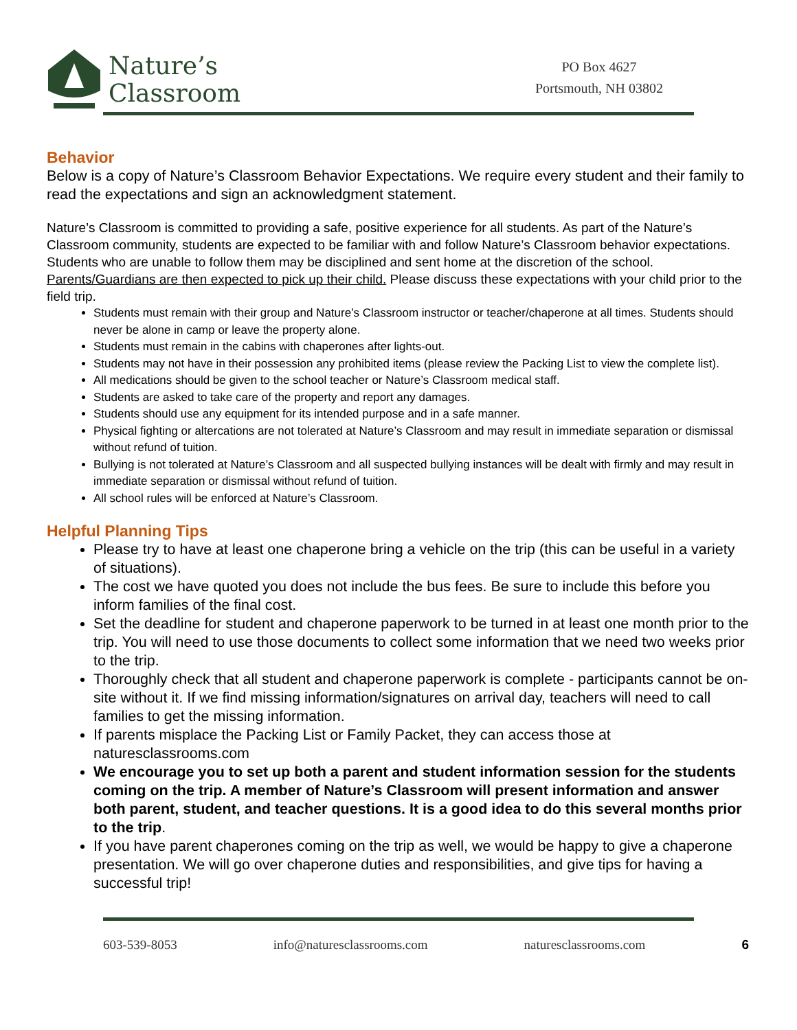Nature’s
Classroom
PO Box 4627
Portsmouth, NH 03802
Behavior
Below is a copy of Nature’s Classroom Behavior Expectations. We require every student and their family to read the expectations and sign an acknowledgment statement.
Nature’s Classroom is committed to providing a safe, positive experience for all students. As part of the Nature’s Classroom community, students are expected to be familiar with and follow Nature’s Classroom behavior expectations. Students who are unable to follow them may be disciplined and sent home at the discretion of the school. Parents/Guardians are then expected to pick up their child. Please discuss these expectations with your child prior to the field trip.
Students must remain with their group and Nature’s Classroom instructor or teacher/chaperone at all times. Students should never be alone in camp or leave the property alone.
Students must remain in the cabins with chaperones after lights-out.
Students may not have in their possession any prohibited items (please review the Packing List to view the complete list).
All medications should be given to the school teacher or Nature’s Classroom medical staff.
Students are asked to take care of the property and report any damages.
Students should use any equipment for its intended purpose and in a safe manner.
Physical fighting or altercations are not tolerated at Nature’s Classroom and may result in immediate separation or dismissal without refund of tuition.
Bullying is not tolerated at Nature’s Classroom and all suspected bullying instances will be dealt with firmly and may result in immediate separation or dismissal without refund of tuition.
All school rules will be enforced at Nature’s Classroom.
Helpful Planning Tips
Please try to have at least one chaperone bring a vehicle on the trip (this can be useful in a variety of situations).
The cost we have quoted you does not include the bus fees. Be sure to include this before you inform families of the final cost.
Set the deadline for student and chaperone paperwork to be turned in at least one month prior to the trip. You will need to use those documents to collect some information that we need two weeks prior to the trip.
Thoroughly check that all student and chaperone paperwork is complete - participants cannot be on-site without it. If we find missing information/signatures on arrival day, teachers will need to call families to get the missing information.
If parents misplace the Packing List or Family Packet, they can access those at naturesclassrooms.com
We encourage you to set up both a parent and student information session for the students coming on the trip. A member of Nature’s Classroom will present information and answer both parent, student, and teacher questions. It is a good idea to do this several months prior to the trip.
If you have parent chaperones coming on the trip as well, we would be happy to give a chaperone presentation. We will go over chaperone duties and responsibilities, and give tips for having a successful trip!
603-539-8053 info@naturesclassrooms.com naturesclassrooms.com 6